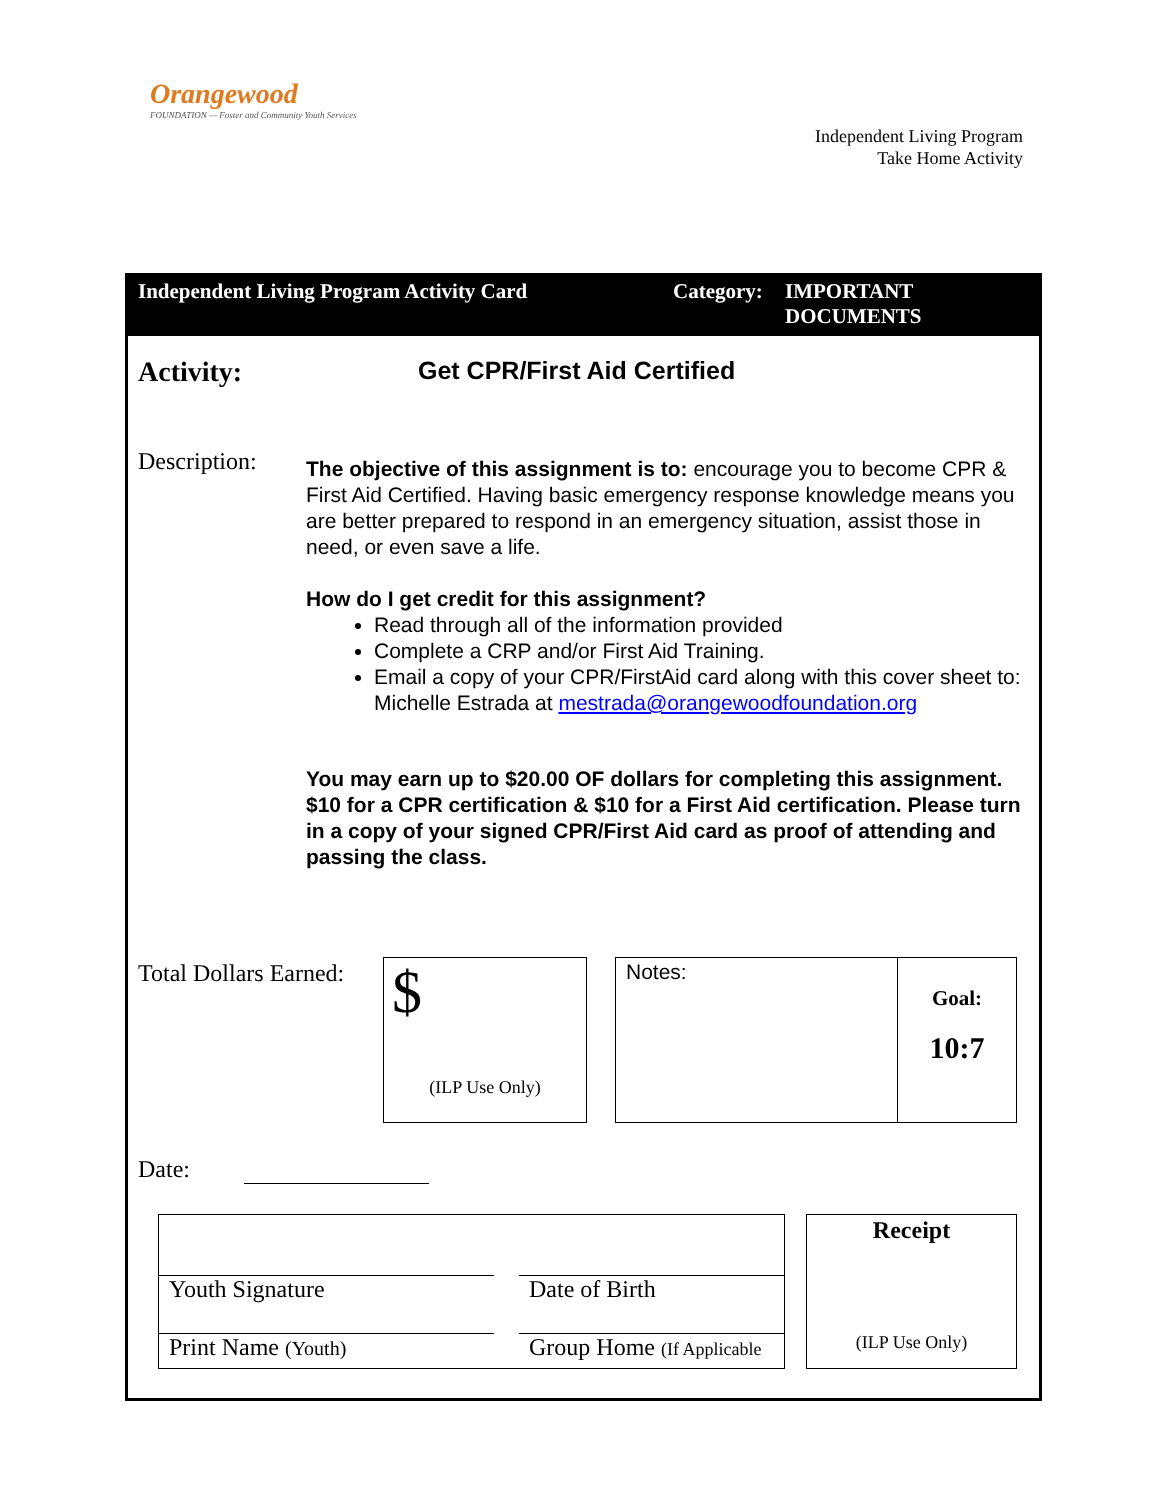Orangewood
FOUNDATION — Foster and Community Youth Services
Independent Living Program
Take Home Activity
Independent Living Program Activity Card Category:
IMPORTANT
DOCUMENTS
Activity: Get CPR/First Aid Certified
Description:
The objective of this assignment is to: encourage you to become CPR & First Aid Certified. Having basic emergency response knowledge means you are better prepared to respond in an emergency situation, assist those in need, or even save a life.
How do I get credit for this assignment?
Read through all of the information provided
Complete a CRP and/or First Aid Training.
Email a copy of your CPR/FirstAid card along with this cover sheet to: Michelle Estrada at mestrada@orangewoodfoundation.org
You may earn up to $20.00 OF dollars for completing this assignment. $10 for a CPR certification & $10 for a First Aid certification. Please turn in a copy of your signed CPR/First Aid card as proof of attending and passing the class.
Total Dollars Earned:
$
(ILP Use Only)
Notes:
Goal:
10:7
Date:
Youth Signature Date of Birth
Print Name (Youth)
Group Home (If Applicable
Receipt
(ILP Use Only)